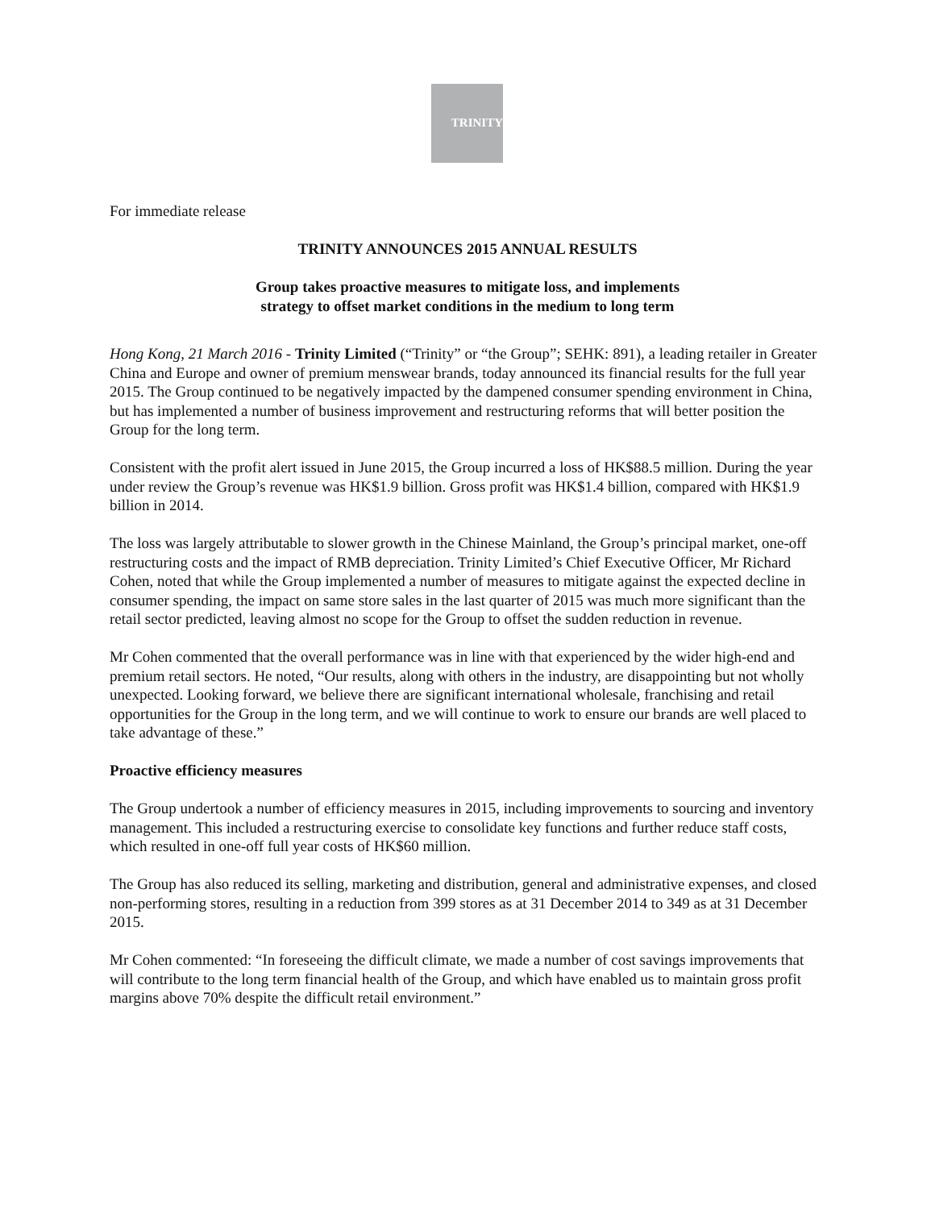TRINITY
For immediate release
TRINITY ANNOUNCES 2015 ANNUAL RESULTS
Group takes proactive measures to mitigate loss, and implements
strategy to offset market conditions in the medium to long term
Hong Kong, 21 March 2016 - Trinity Limited (“Trinity” or “the Group”; SEHK: 891), a leading retailer in Greater China and Europe and owner of premium menswear brands, today announced its financial results for the full year 2015. The Group continued to be negatively impacted by the dampened consumer spending environment in China, but has implemented a number of business improvement and restructuring reforms that will better position the Group for the long term.
Consistent with the profit alert issued in June 2015, the Group incurred a loss of HK$88.5 million. During the year under review the Group’s revenue was HK$1.9 billion. Gross profit was HK$1.4 billion, compared with HK$1.9 billion in 2014.
The loss was largely attributable to slower growth in the Chinese Mainland, the Group’s principal market, one-off restructuring costs and the impact of RMB depreciation. Trinity Limited’s Chief Executive Officer, Mr Richard Cohen, noted that while the Group implemented a number of measures to mitigate against the expected decline in consumer spending, the impact on same store sales in the last quarter of 2015 was much more significant than the retail sector predicted, leaving almost no scope for the Group to offset the sudden reduction in revenue.
Mr Cohen commented that the overall performance was in line with that experienced by the wider high-end and premium retail sectors. He noted, “Our results, along with others in the industry, are disappointing but not wholly unexpected. Looking forward, we believe there are significant international wholesale, franchising and retail opportunities for the Group in the long term, and we will continue to work to ensure our brands are well placed to take advantage of these.”
Proactive efficiency measures
The Group undertook a number of efficiency measures in 2015, including improvements to sourcing and inventory management. This included a restructuring exercise to consolidate key functions and further reduce staff costs, which resulted in one-off full year costs of HK$60 million.
The Group has also reduced its selling, marketing and distribution, general and administrative expenses, and closed non-performing stores, resulting in a reduction from 399 stores as at 31 December 2014 to 349 as at 31 December 2015.
Mr Cohen commented: “In foreseeing the difficult climate, we made a number of cost savings improvements that will contribute to the long term financial health of the Group, and which have enabled us to maintain gross profit margins above 70% despite the difficult retail environment.”